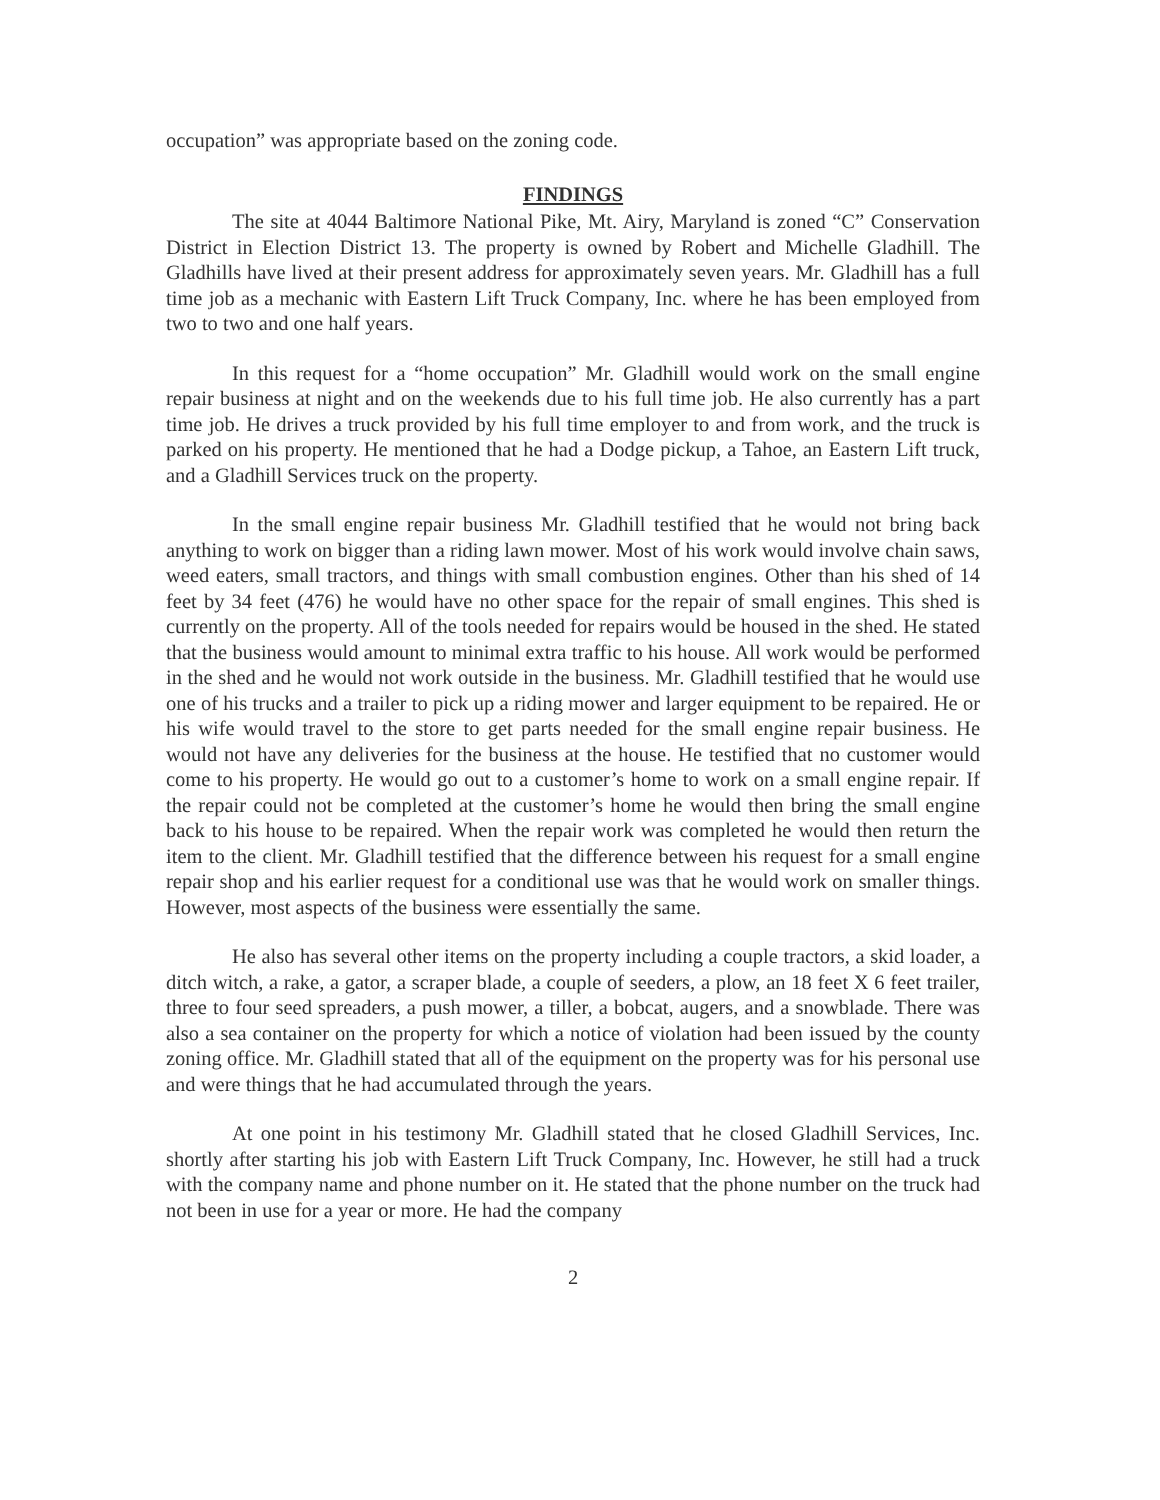occupation” was appropriate based on the zoning code.
FINDINGS
The site at 4044 Baltimore National Pike, Mt. Airy, Maryland is zoned “C” Conservation District in Election District 13. The property is owned by Robert and Michelle Gladhill. The Gladhills have lived at their present address for approximately seven years. Mr. Gladhill has a full time job as a mechanic with Eastern Lift Truck Company, Inc. where he has been employed from two to two and one half years.
In this request for a “home occupation” Mr. Gladhill would work on the small engine repair business at night and on the weekends due to his full time job. He also currently has a part time job. He drives a truck provided by his full time employer to and from work, and the truck is parked on his property. He mentioned that he had a Dodge pickup, a Tahoe, an Eastern Lift truck, and a Gladhill Services truck on the property.
In the small engine repair business Mr. Gladhill testified that he would not bring back anything to work on bigger than a riding lawn mower. Most of his work would involve chain saws, weed eaters, small tractors, and things with small combustion engines. Other than his shed of 14 feet by 34 feet (476) he would have no other space for the repair of small engines. This shed is currently on the property. All of the tools needed for repairs would be housed in the shed. He stated that the business would amount to minimal extra traffic to his house. All work would be performed in the shed and he would not work outside in the business. Mr. Gladhill testified that he would use one of his trucks and a trailer to pick up a riding mower and larger equipment to be repaired. He or his wife would travel to the store to get parts needed for the small engine repair business. He would not have any deliveries for the business at the house. He testified that no customer would come to his property. He would go out to a customer’s home to work on a small engine repair. If the repair could not be completed at the customer’s home he would then bring the small engine back to his house to be repaired. When the repair work was completed he would then return the item to the client. Mr. Gladhill testified that the difference between his request for a small engine repair shop and his earlier request for a conditional use was that he would work on smaller things. However, most aspects of the business were essentially the same.
He also has several other items on the property including a couple tractors, a skid loader, a ditch witch, a rake, a gator, a scraper blade, a couple of seeders, a plow, an 18 feet X 6 feet trailer, three to four seed spreaders, a push mower, a tiller, a bobcat, augers, and a snowblade. There was also a sea container on the property for which a notice of violation had been issued by the county zoning office. Mr. Gladhill stated that all of the equipment on the property was for his personal use and were things that he had accumulated through the years.
At one point in his testimony Mr. Gladhill stated that he closed Gladhill Services, Inc. shortly after starting his job with Eastern Lift Truck Company, Inc. However, he still had a truck with the company name and phone number on it. He stated that the phone number on the truck had not been in use for a year or more. He had the company
2